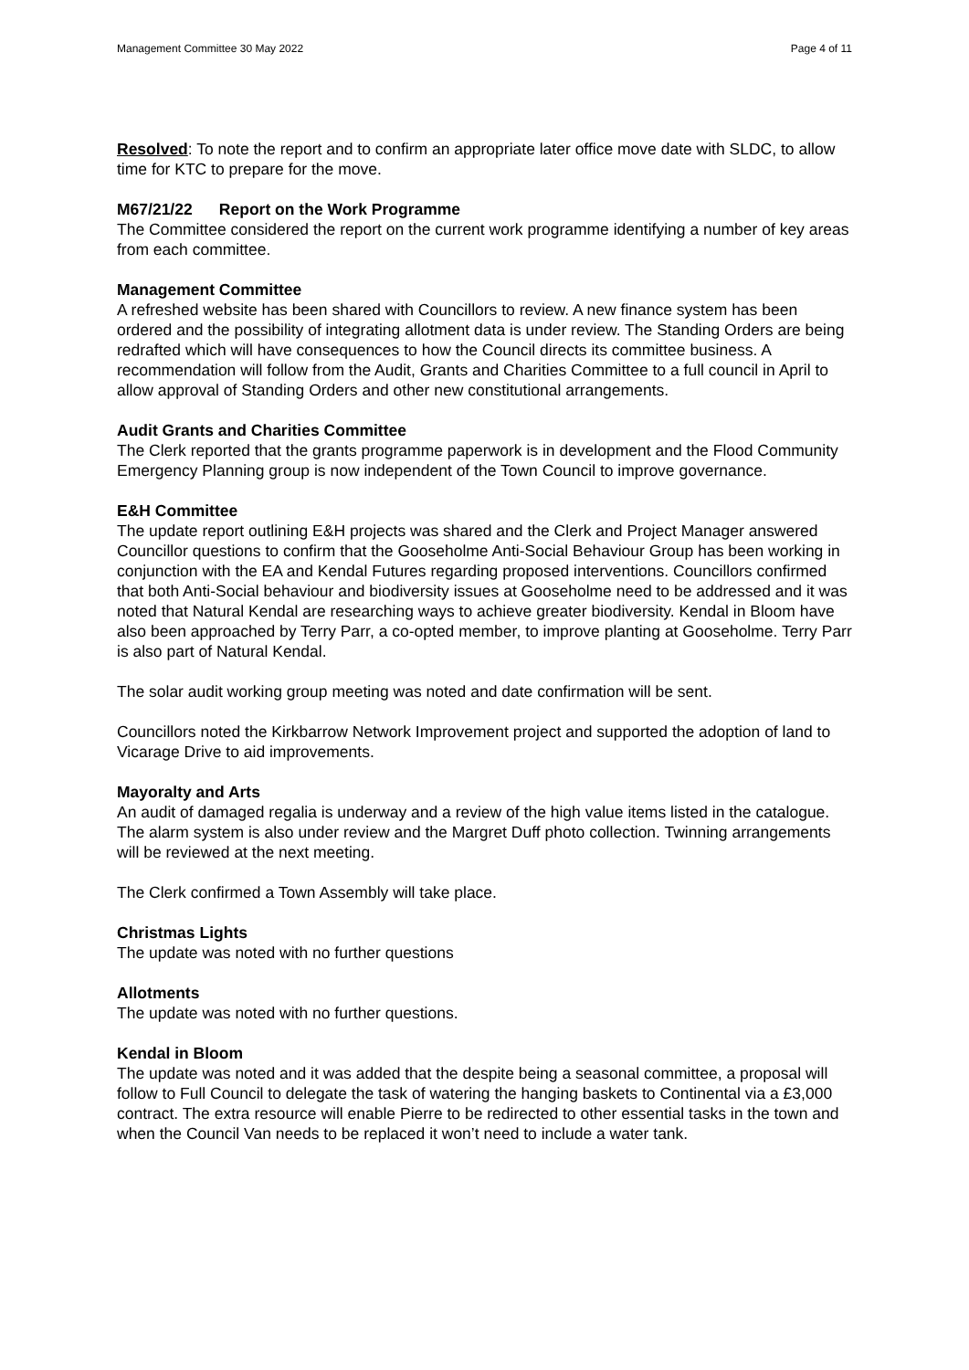Management Committee 30 May 2022 Page 4 of 11
Resolved: To note the report and to confirm an appropriate later office move date with SLDC, to allow time for KTC to prepare for the move.
M67/21/22 Report on the Work Programme
The Committee considered the report on the current work programme identifying a number of key areas from each committee.
Management Committee
A refreshed website has been shared with Councillors to review. A new finance system has been ordered and the possibility of integrating allotment data is under review. The Standing Orders are being redrafted which will have consequences to how the Council directs its committee business. A recommendation will follow from the Audit, Grants and Charities Committee to a full council in April to allow approval of Standing Orders and other new constitutional arrangements.
Audit Grants and Charities Committee
The Clerk reported that the grants programme paperwork is in development and the Flood Community Emergency Planning group is now independent of the Town Council to improve governance.
E&H Committee
The update report outlining E&H projects was shared and the Clerk and Project Manager answered Councillor questions to confirm that the Gooseholme Anti-Social Behaviour Group has been working in conjunction with the EA and Kendal Futures regarding proposed interventions. Councillors confirmed that both Anti-Social behaviour and biodiversity issues at Gooseholme need to be addressed and it was noted that Natural Kendal are researching ways to achieve greater biodiversity. Kendal in Bloom have also been approached by Terry Parr, a co-opted member, to improve planting at Gooseholme. Terry Parr is also part of Natural Kendal.
The solar audit working group meeting was noted and date confirmation will be sent.
Councillors noted the Kirkbarrow Network Improvement project and supported the adoption of land to Vicarage Drive to aid improvements.
Mayoralty and Arts
An audit of damaged regalia is underway and a review of the high value items listed in the catalogue. The alarm system is also under review and the Margret Duff photo collection. Twinning arrangements will be reviewed at the next meeting.
The Clerk confirmed a Town Assembly will take place.
Christmas Lights
The update was noted with no further questions
Allotments
The update was noted with no further questions.
Kendal in Bloom
The update was noted and it was added that the despite being a seasonal committee, a proposal will follow to Full Council to delegate the task of watering the hanging baskets to Continental via a £3,000 contract. The extra resource will enable Pierre to be redirected to other essential tasks in the town and when the Council Van needs to be replaced it won’t need to include a water tank.